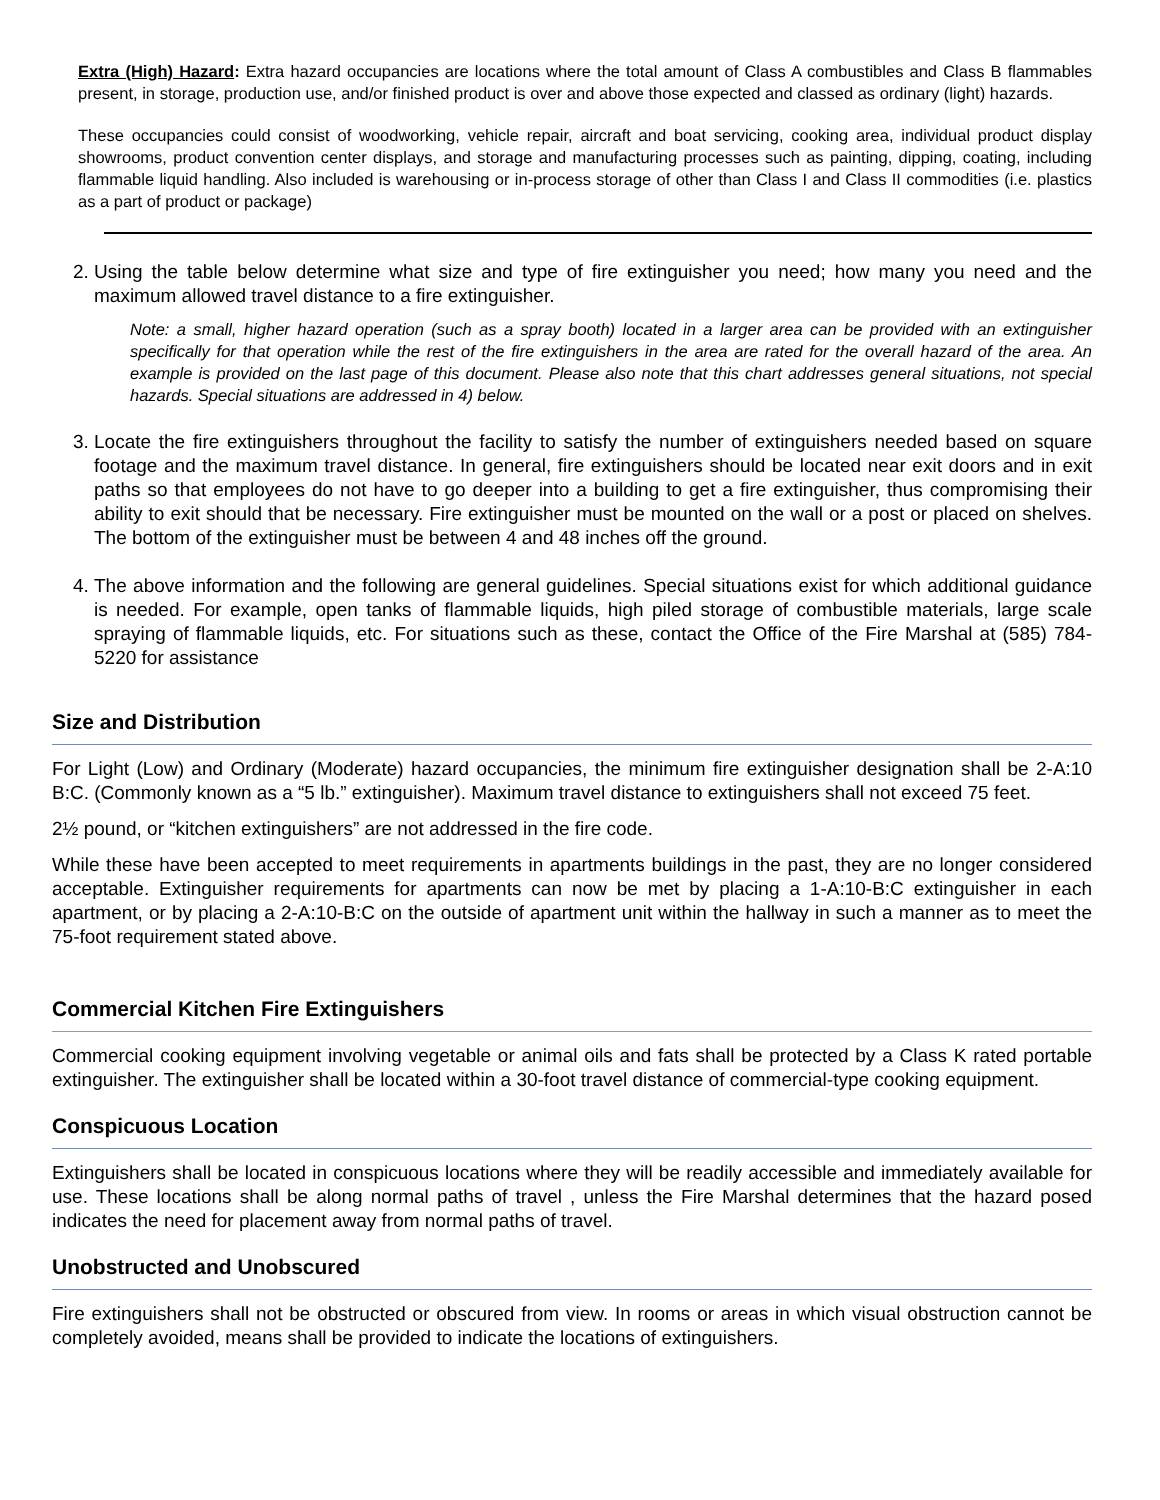Extra (High) Hazard: Extra hazard occupancies are locations where the total amount of Class A combustibles and Class B flammables present, in storage, production use, and/or finished product is over and above those expected and classed as ordinary (light) hazards.
These occupancies could consist of woodworking, vehicle repair, aircraft and boat servicing, cooking area, individual product display showrooms, product convention center displays, and storage and manufacturing processes such as painting, dipping, coating, including flammable liquid handling. Also included is warehousing or in-process storage of other than Class I and Class II commodities (i.e. plastics as a part of product or package)
2. Using the table below determine what size and type of fire extinguisher you need; how many you need and the maximum allowed travel distance to a fire extinguisher.
Note: a small, higher hazard operation (such as a spray booth) located in a larger area can be provided with an extinguisher specifically for that operation while the rest of the fire extinguishers in the area are rated for the overall hazard of the area. An example is provided on the last page of this document. Please also note that this chart addresses general situations, not special hazards. Special situations are addressed in 4) below.
3. Locate the fire extinguishers throughout the facility to satisfy the number of extinguishers needed based on square footage and the maximum travel distance. In general, fire extinguishers should be located near exit doors and in exit paths so that employees do not have to go deeper into a building to get a fire extinguisher, thus compromising their ability to exit should that be necessary. Fire extinguisher must be mounted on the wall or a post or placed on shelves. The bottom of the extinguisher must be between 4 and 48 inches off the ground.
4. The above information and the following are general guidelines. Special situations exist for which additional guidance is needed. For example, open tanks of flammable liquids, high piled storage of combustible materials, large scale spraying of flammable liquids, etc. For situations such as these, contact the Office of the Fire Marshal at (585) 784-5220 for assistance
Size and Distribution
For Light (Low) and Ordinary (Moderate) hazard occupancies, the minimum fire extinguisher designation shall be 2-A:10 B:C. (Commonly known as a “5 lb.” extinguisher). Maximum travel distance to extinguishers shall not exceed 75 feet.
2½ pound, or “kitchen extinguishers” are not addressed in the fire code.
While these have been accepted to meet requirements in apartments buildings in the past, they are no longer considered acceptable. Extinguisher requirements for apartments can now be met by placing a 1-A:10-B:C extinguisher in each apartment, or by placing a 2-A:10-B:C on the outside of apartment unit within the hallway in such a manner as to meet the 75-foot requirement stated above.
Commercial Kitchen Fire Extinguishers
Commercial cooking equipment involving vegetable or animal oils and fats shall be protected by a Class K rated portable extinguisher. The extinguisher shall be located within a 30-foot travel distance of commercial-type cooking equipment.
Conspicuous Location
Extinguishers shall be located in conspicuous locations where they will be readily accessible and immediately available for use. These locations shall be along normal paths of travel , unless the Fire Marshal determines that the hazard posed indicates the need for placement away from normal paths of travel.
Unobstructed and Unobscured
Fire extinguishers shall not be obstructed or obscured from view. In rooms or areas in which visual obstruction cannot be completely avoided, means shall be provided to indicate the locations of extinguishers.